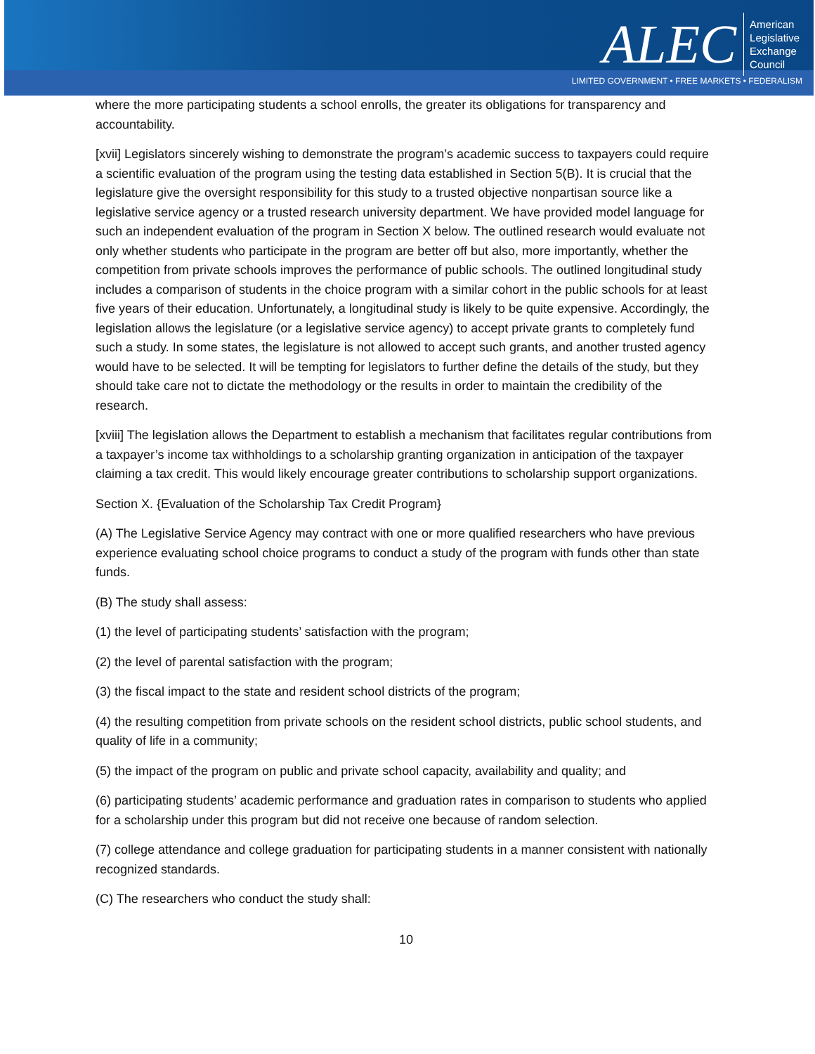ALEC American
Legislative
Exchange
Council
LIMITED GOVERNMENT • FREE MARKETS • FEDERALISM
where the more participating students a school enrolls, the greater its obligations for transparency and accountability.
[xvii] Legislators sincerely wishing to demonstrate the program’s academic success to taxpayers could require a scientific evaluation of the program using the testing data established in Section 5(B). It is crucial that the legislature give the oversight responsibility for this study to a trusted objective nonpartisan source like a legislative service agency or a trusted research university department. We have provided model language for such an independent evaluation of the program in Section X below. The outlined research would evaluate not only whether students who participate in the program are better off but also, more importantly, whether the competition from private schools improves the performance of public schools. The outlined longitudinal study includes a comparison of students in the choice program with a similar cohort in the public schools for at least five years of their education. Unfortunately, a longitudinal study is likely to be quite expensive. Accordingly, the legislation allows the legislature (or a legislative service agency) to accept private grants to completely fund such a study. In some states, the legislature is not allowed to accept such grants, and another trusted agency would have to be selected. It will be tempting for legislators to further define the details of the study, but they should take care not to dictate the methodology or the results in order to maintain the credibility of the research.
[xviii] The legislation allows the Department to establish a mechanism that facilitates regular contributions from a taxpayer’s income tax withholdings to a scholarship granting organization in anticipation of the taxpayer claiming a tax credit. This would likely encourage greater contributions to scholarship support organizations.
Section X. {Evaluation of the Scholarship Tax Credit Program}
(A) The Legislative Service Agency may contract with one or more qualified researchers who have previous experience evaluating school choice programs to conduct a study of the program with funds other than state funds.
(B) The study shall assess:
(1) the level of participating students’ satisfaction with the program;
(2) the level of parental satisfaction with the program;
(3) the fiscal impact to the state and resident school districts of the program;
(4) the resulting competition from private schools on the resident school districts, public school students, and quality of life in a community;
(5) the impact of the program on public and private school capacity, availability and quality; and
(6) participating students’ academic performance and graduation rates in comparison to students who applied for a scholarship under this program but did not receive one because of random selection.
(7) college attendance and college graduation for participating students in a manner consistent with nationally recognized standards.
(C) The researchers who conduct the study shall:
10